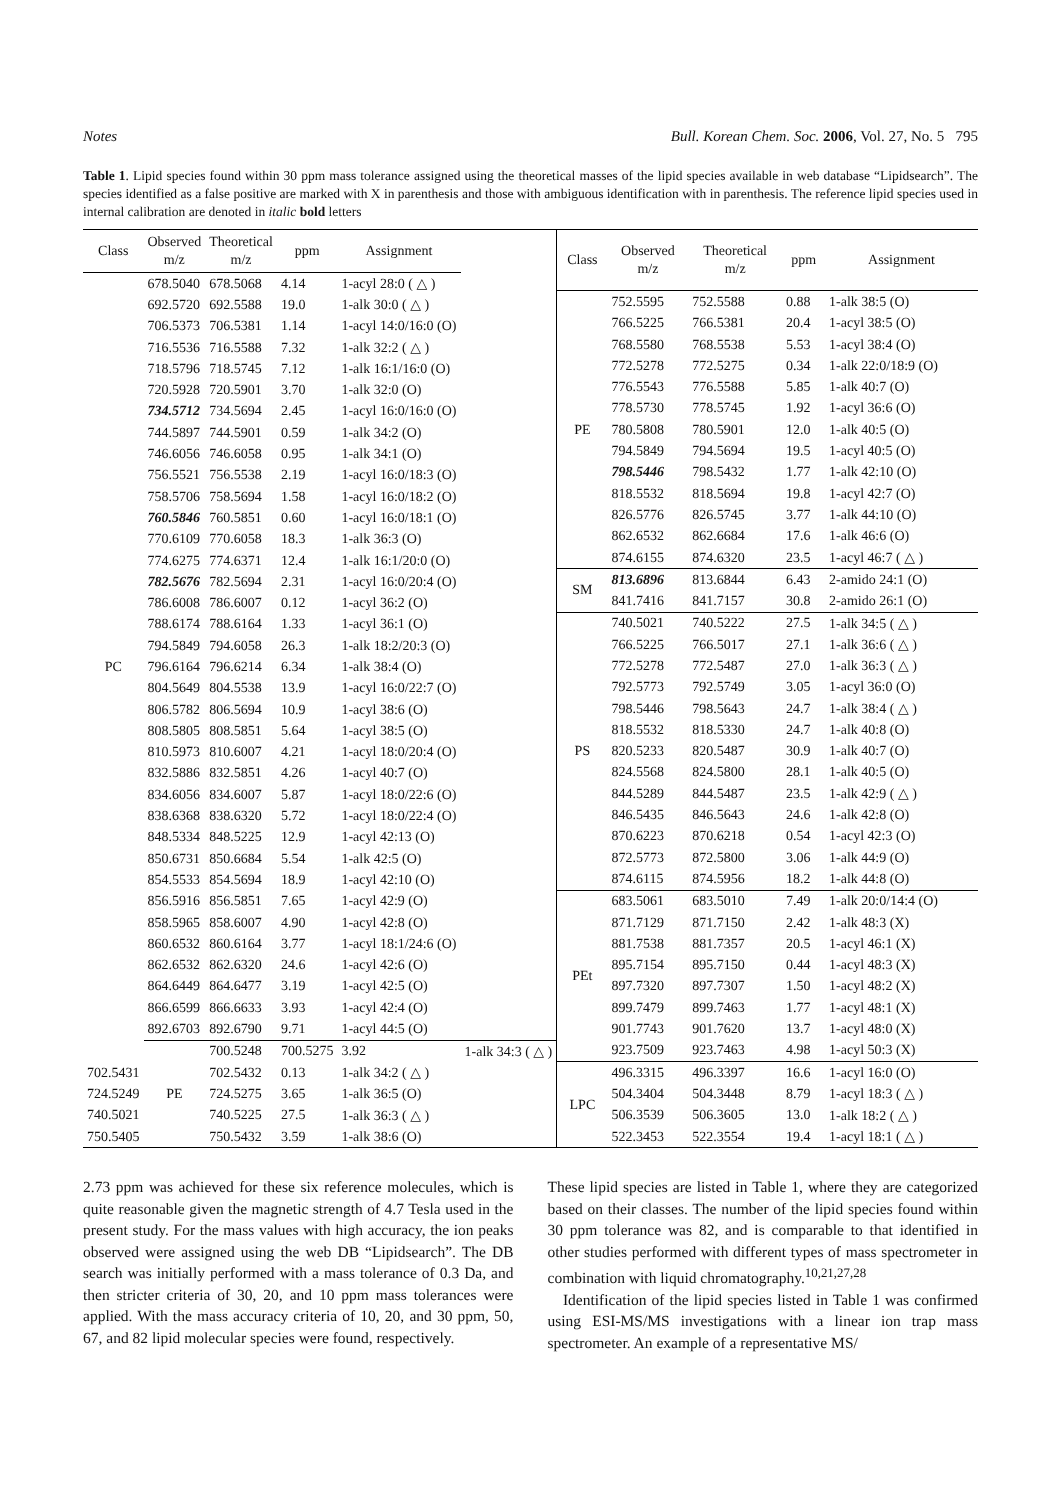Notes Bull. Korean Chem. Soc. 2006, Vol. 27, No. 5 795
Table 1. Lipid species found within 30 ppm mass tolerance assigned using the theoretical masses of the lipid species available in web database “Lipidsearch”. The species identified as a false positive are marked with X in parenthesis and those with ambiguous identification with in parenthesis. The reference lipid species used in internal calibration are denoted in italic bold letters
| Class | Observed m/z | Theoretical m/z | ppm | Assignment | |
| --- | --- | --- | --- | --- | --- |
| PC | 678.5040 | 678.5068 | 4.14 | 1-acyl 28:0 ( △ ) | |
| | 692.5720 | 692.5588 | 19.0 | 1-alk 30:0 ( △ ) | |
| | 706.5373 | 706.5381 | 1.14 | 1-acyl 14:0/16:0 (O) | |
| | 716.5536 | 716.5588 | 7.32 | 1-alk 32:2 ( △ ) | |
| | 718.5796 | 718.5745 | 7.12 | 1-alk 16:1/16:0 (O) | |
| | 720.5928 | 720.5901 | 3.70 | 1-alk 32:0 (O) | |
| | 734.5712 | 734.5694 | 2.45 | 1-acyl 16:0/16:0 (O) | |
| | 744.5897 | 744.5901 | 0.59 | 1-alk 34:2 (O) | |
| | 746.6056 | 746.6058 | 0.95 | 1-alk 34:1 (O) | |
| | 756.5521 | 756.5538 | 2.19 | 1-acyl 16:0/18:3 (O) | |
| | 758.5706 | 758.5694 | 1.58 | 1-acyl 16:0/18:2 (O) | |
| | 760.5846 | 760.5851 | 0.60 | 1-acyl 16:0/18:1 (O) | |
| | 770.6109 | 770.6058 | 18.3 | 1-alk 36:3 (O) | |
| | 774.6275 | 774.6371 | 12.4 | 1-alk 16:1/20:0 (O) | |
| | 782.5676 | 782.5694 | 2.31 | 1-acyl 16:0/20:4 (O) | |
| | 786.6008 | 786.6007 | 0.12 | 1-acyl 36:2 (O) | |
| | 788.6174 | 788.6164 | 1.33 | 1-acyl 36:1 (O) | |
| | 794.5849 | 794.6058 | 26.3 | 1-alk 18:2/20:3 (O) | |
| | 796.6164 | 796.6214 | 6.34 | 1-alk 38:4 (O) | |
| | 804.5649 | 804.5538 | 13.9 | 1-acyl 16:0/22:7 (O) | |
| | 806.5782 | 806.5694 | 10.9 | 1-acyl 38:6 (O) | |
| | 808.5805 | 808.5851 | 5.64 | 1-acyl 38:5 (O) | |
| | 810.5973 | 810.6007 | 4.21 | 1-acyl 18:0/20:4 (O) | |
| | 832.5886 | 832.5851 | 4.26 | 1-acyl 40:7 (O) | |
| | 834.6056 | 834.6007 | 5.87 | 1-acyl 18:0/22:6 (O) | |
| | 838.6368 | 838.6320 | 5.72 | 1-acyl 18:0/22:4 (O) | |
| | 848.5334 | 848.5225 | 12.9 | 1-acyl 42:13 (O) | |
| | 850.6731 | 850.6684 | 5.54 | 1-alk 42:5 (O) | |
| | 854.5533 | 854.5694 | 18.9 | 1-acyl 42:10 (O) | |
| | 856.5916 | 856.5851 | 7.65 | 1-acyl 42:9 (O) | |
| | 858.5965 | 858.6007 | 4.90 | 1-acyl 42:8 (O) | |
| | 860.6532 | 860.6164 | 3.77 | 1-acyl 18:1/24:6 (O) | |
| | 862.6532 | 862.6320 | 24.6 | 1-acyl 42:6 (O) | |
| | 864.6449 | 864.6477 | 3.19 | 1-acyl 42:5 (O) | |
| | 866.6599 | 866.6633 | 3.93 | 1-acyl 42:4 (O) | |
| | 892.6703 | 892.6790 | 9.71 | 1-acyl 44:5 (O) | |
| | PE | 700.5248 | 700.5275 | 3.92 | 1-alk 34:3 ( △ ) |
| 702.5431 | | 702.5432 | 0.13 | 1-alk 34:2 ( △ ) | |
| 724.5249 | | 724.5275 | 3.65 | 1-alk 36:5 (O) | |
| 740.5021 | | 740.5225 | 27.5 | 1-alk 36:3 ( △ ) | |
| 750.5405 | | 750.5432 | 3.59 | 1-alk 38:6 (O) | |
| Class | Observed m/z | Theoretical m/z | ppm | Assignment |
| --- | --- | --- | --- | --- |
| PE | 752.5595 | 752.5588 | 0.88 | 1-alk 38:5 (O) |
| | 766.5225 | 766.5381 | 20.4 | 1-acyl 38:5 (O) |
| | 768.5580 | 768.5538 | 5.53 | 1-acyl 38:4 (O) |
| | 772.5278 | 772.5275 | 0.34 | 1-alk 22:0/18:9 (O) |
| | 776.5543 | 776.5588 | 5.85 | 1-alk 40:7 (O) |
| | 778.5730 | 778.5745 | 1.92 | 1-acyl 36:6 (O) |
| | 780.5808 | 780.5901 | 12.0 | 1-alk 40:5 (O) |
| | 794.5849 | 794.5694 | 19.5 | 1-acyl 40:5 (O) |
| | 798.5446 | 798.5432 | 1.77 | 1-alk 42:10 (O) |
| | 818.5532 | 818.5694 | 19.8 | 1-acyl 42:7 (O) |
| | 826.5776 | 826.5745 | 3.77 | 1-alk 44:10 (O) |
| | 862.6532 | 862.6684 | 17.6 | 1-alk 46:6 (O) |
| | 874.6155 | 874.6320 | 23.5 | 1-acyl 46:7 ( △ ) |
| SM | 813.6896 | 813.6844 | 6.43 | 2-amido 24:1 (O) |
| | 841.7416 | 841.7157 | 30.8 | 2-amido 26:1 (O) |
| PS | 740.5021 | 740.5222 | 27.5 | 1-alk 34:5 ( △ ) |
| | 766.5225 | 766.5017 | 27.1 | 1-alk 36:6 ( △ ) |
| | 772.5278 | 772.5487 | 27.0 | 1-alk 36:3 ( △ ) |
| | 792.5773 | 792.5749 | 3.05 | 1-acyl 36:0 (O) |
| | 798.5446 | 798.5643 | 24.7 | 1-alk 38:4 ( △ ) |
| | 818.5532 | 818.5330 | 24.7 | 1-alk 40:8 (O) |
| | 820.5233 | 820.5487 | 30.9 | 1-alk 40:7 (O) |
| | 824.5568 | 824.5800 | 28.1 | 1-alk 40:5 (O) |
| | 844.5289 | 844.5487 | 23.5 | 1-alk 42:9 ( △ ) |
| | 846.5435 | 846.5643 | 24.6 | 1-alk 42:8 (O) |
| | 870.6223 | 870.6218 | 0.54 | 1-acyl 42:3 (O) |
| | 872.5773 | 872.5800 | 3.06 | 1-alk 44:9 (O) |
| | 874.6115 | 874.5956 | 18.2 | 1-alk 44:8 (O) |
| PEt | 683.5061 | 683.5010 | 7.49 | 1-alk 20:0/14:4 (O) |
| | 871.7129 | 871.7150 | 2.42 | 1-alk 48:3 (X) |
| | 881.7538 | 881.7357 | 20.5 | 1-acyl 46:1 (X) |
| | 895.7154 | 895.7150 | 0.44 | 1-acyl 48:3 (X) |
| | 897.7320 | 897.7307 | 1.50 | 1-acyl 48:2 (X) |
| | 899.7479 | 899.7463 | 1.77 | 1-acyl 48:1 (X) |
| | 901.7743 | 901.7620 | 13.7 | 1-acyl 48:0 (X) |
| | 923.7509 | 923.7463 | 4.98 | 1-acyl 50:3 (X) |
| LPC | 496.3315 | 496.3397 | 16.6 | 1-acyl 16:0 (O) |
| | 504.3404 | 504.3448 | 8.79 | 1-acyl 18:3 ( △ ) |
| | 506.3539 | 506.3605 | 13.0 | 1-alk 18:2 ( △ ) |
| | 522.3453 | 522.3554 | 19.4 | 1-acyl 18:1 ( △ ) |
2.73 ppm was achieved for these six reference molecules, which is quite reasonable given the magnetic strength of 4.7 Tesla used in the present study. For the mass values with high accuracy, the ion peaks observed were assigned using the web DB “Lipidsearch”. The DB search was initially performed with a mass tolerance of 0.3 Da, and then stricter criteria of 30, 20, and 10 ppm mass tolerances were applied. With the mass accuracy criteria of 10, 20, and 30 ppm, 50, 67, and 82 lipid molecular species were found, respectively.
These lipid species are listed in Table 1, where they are categorized based on their classes. The number of the lipid species found within 30 ppm tolerance was 82, and is comparable to that identified in other studies performed with different types of mass spectrometer in combination with liquid chromatography.<sup>10,21,27,28</sup>
Identification of the lipid species listed in Table 1 was confirmed using ESI-MS/MS investigations with a linear ion trap mass spectrometer. An example of a representative MS/